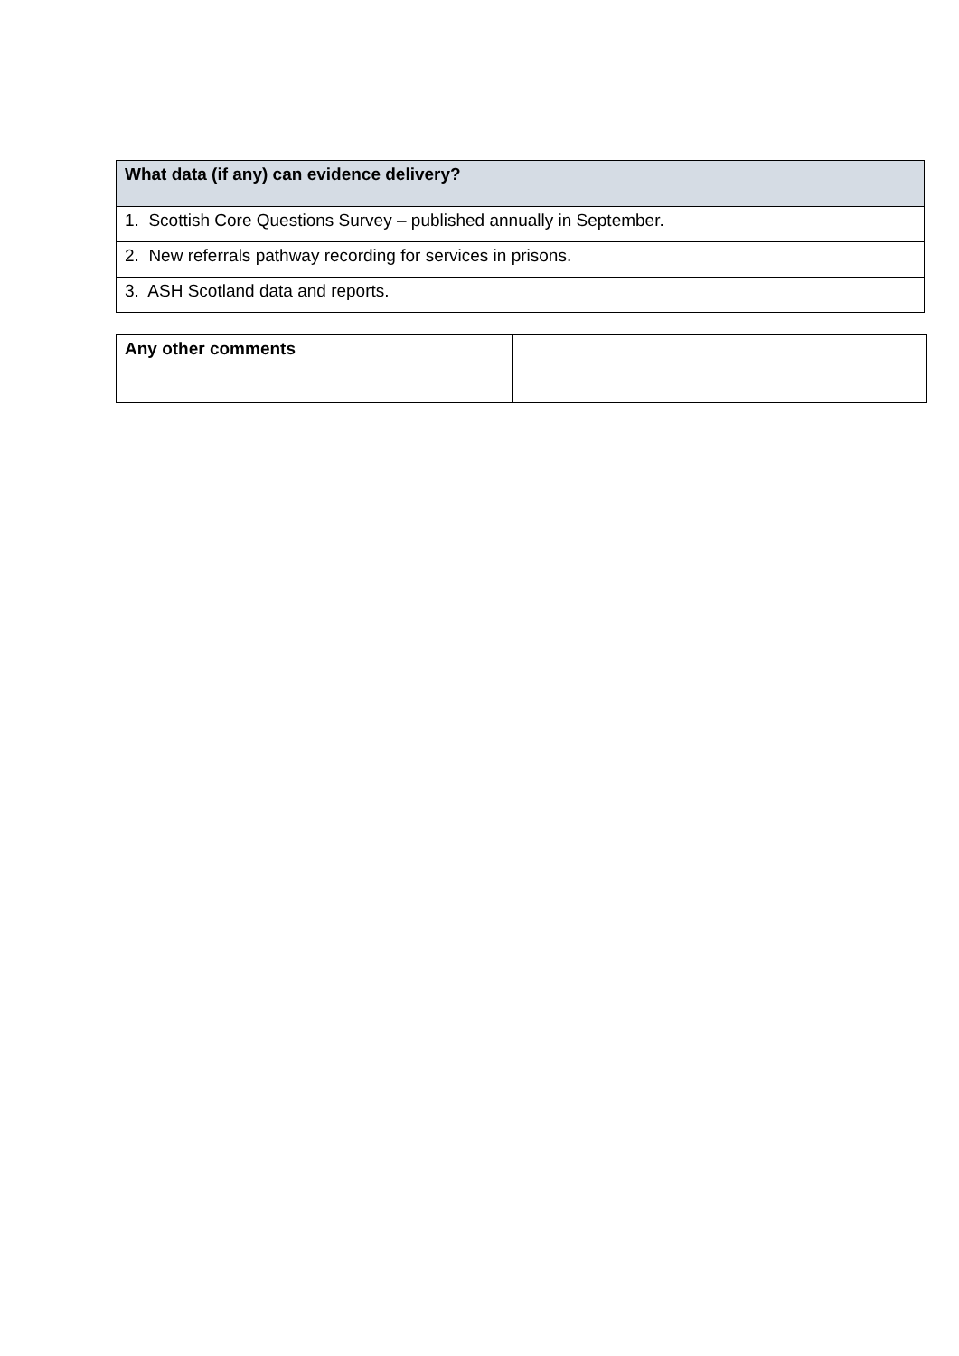| What data (if any) can evidence delivery? |
| --- |
| 1. Scottish Core Questions Survey – published annually in September. |
| 2. New referrals pathway recording for services in prisons. |
| 3. ASH Scotland data and reports. |
| Any other comments | |